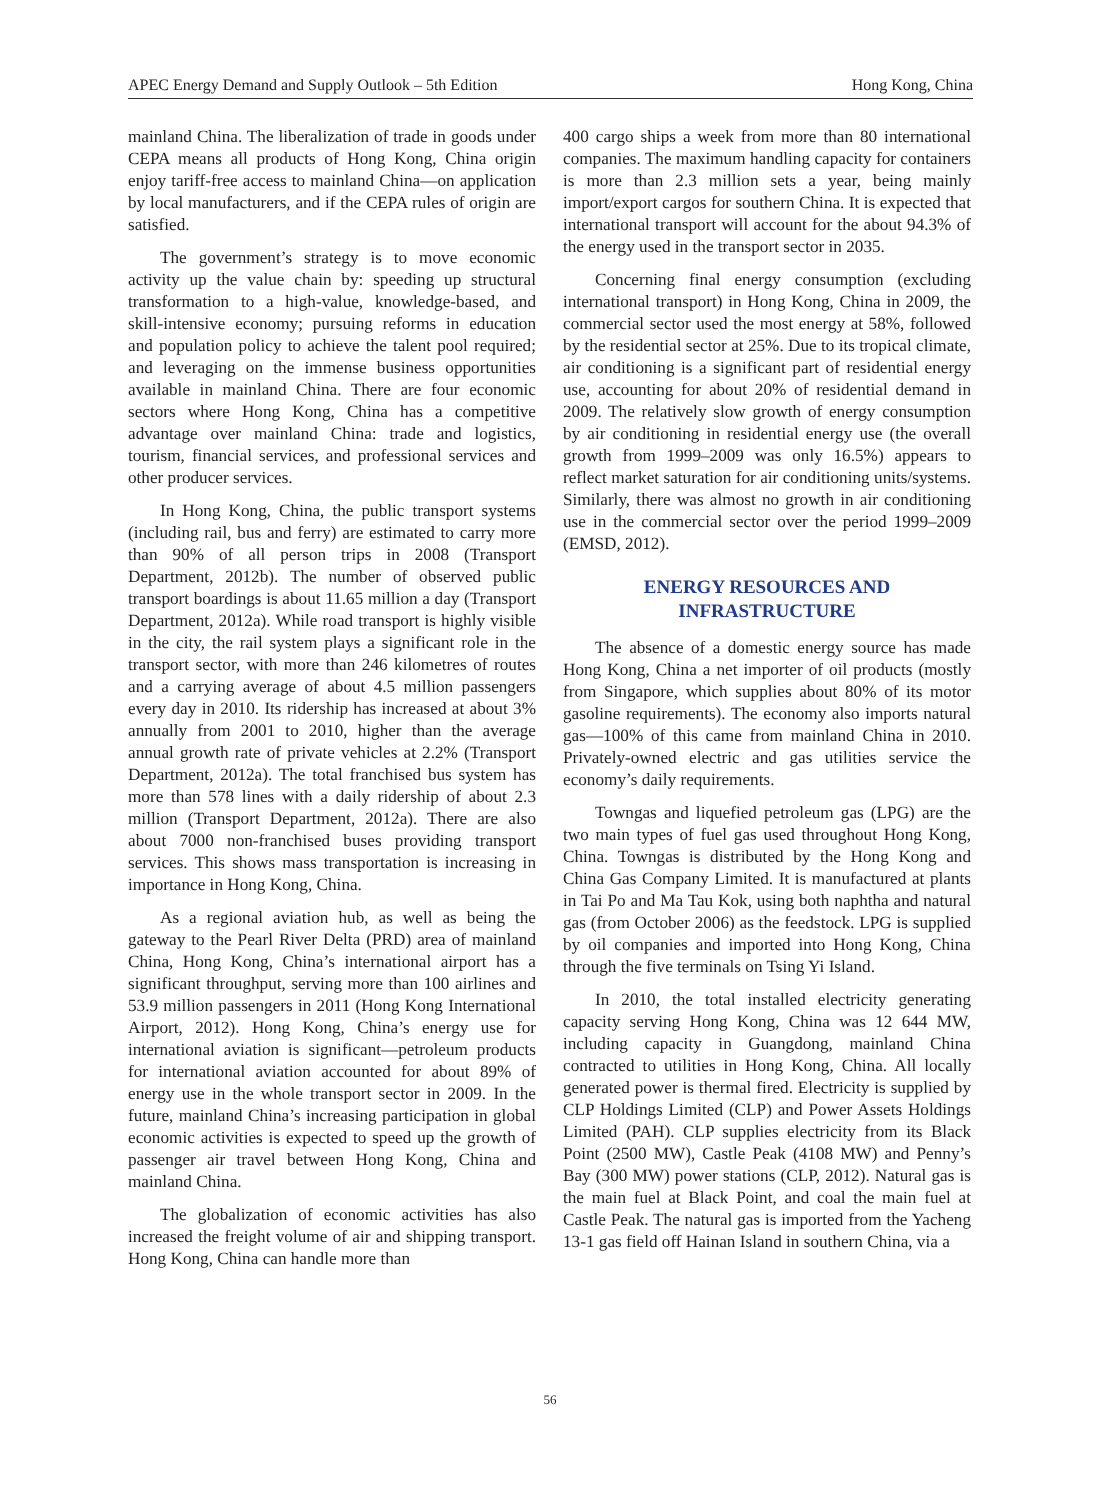APEC Energy Demand and Supply Outlook – 5th Edition Hong Kong, China
mainland China. The liberalization of trade in goods under CEPA means all products of Hong Kong, China origin enjoy tariff-free access to mainland China—on application by local manufacturers, and if the CEPA rules of origin are satisfied.
The government’s strategy is to move economic activity up the value chain by: speeding up structural transformation to a high-value, knowledge-based, and skill-intensive economy; pursuing reforms in education and population policy to achieve the talent pool required; and leveraging on the immense business opportunities available in mainland China. There are four economic sectors where Hong Kong, China has a competitive advantage over mainland China: trade and logistics, tourism, financial services, and professional services and other producer services.
In Hong Kong, China, the public transport systems (including rail, bus and ferry) are estimated to carry more than 90% of all person trips in 2008 (Transport Department, 2012b). The number of observed public transport boardings is about 11.65 million a day (Transport Department, 2012a). While road transport is highly visible in the city, the rail system plays a significant role in the transport sector, with more than 246 kilometres of routes and a carrying average of about 4.5 million passengers every day in 2010. Its ridership has increased at about 3% annually from 2001 to 2010, higher than the average annual growth rate of private vehicles at 2.2% (Transport Department, 2012a). The total franchised bus system has more than 578 lines with a daily ridership of about 2.3 million (Transport Department, 2012a). There are also about 7000 non-franchised buses providing transport services. This shows mass transportation is increasing in importance in Hong Kong, China.
As a regional aviation hub, as well as being the gateway to the Pearl River Delta (PRD) area of mainland China, Hong Kong, China’s international airport has a significant throughput, serving more than 100 airlines and 53.9 million passengers in 2011 (Hong Kong International Airport, 2012). Hong Kong, China’s energy use for international aviation is significant—petroleum products for international aviation accounted for about 89% of energy use in the whole transport sector in 2009. In the future, mainland China’s increasing participation in global economic activities is expected to speed up the growth of passenger air travel between Hong Kong, China and mainland China.
The globalization of economic activities has also increased the freight volume of air and shipping transport. Hong Kong, China can handle more than
400 cargo ships a week from more than 80 international companies. The maximum handling capacity for containers is more than 2.3 million sets a year, being mainly import/export cargos for southern China. It is expected that international transport will account for the about 94.3% of the energy used in the transport sector in 2035.
Concerning final energy consumption (excluding international transport) in Hong Kong, China in 2009, the commercial sector used the most energy at 58%, followed by the residential sector at 25%. Due to its tropical climate, air conditioning is a significant part of residential energy use, accounting for about 20% of residential demand in 2009. The relatively slow growth of energy consumption by air conditioning in residential energy use (the overall growth from 1999–2009 was only 16.5%) appears to reflect market saturation for air conditioning units/systems. Similarly, there was almost no growth in air conditioning use in the commercial sector over the period 1999–2009 (EMSD, 2012).
ENERGY RESOURCES AND
INFRASTRUCTURE
The absence of a domestic energy source has made Hong Kong, China a net importer of oil products (mostly from Singapore, which supplies about 80% of its motor gasoline requirements). The economy also imports natural gas—100% of this came from mainland China in 2010. Privately-owned electric and gas utilities service the economy’s daily requirements.
Towngas and liquefied petroleum gas (LPG) are the two main types of fuel gas used throughout Hong Kong, China. Towngas is distributed by the Hong Kong and China Gas Company Limited. It is manufactured at plants in Tai Po and Ma Tau Kok, using both naphtha and natural gas (from October 2006) as the feedstock. LPG is supplied by oil companies and imported into Hong Kong, China through the five terminals on Tsing Yi Island.
In 2010, the total installed electricity generating capacity serving Hong Kong, China was 12 644 MW, including capacity in Guangdong, mainland China contracted to utilities in Hong Kong, China. All locally generated power is thermal fired. Electricity is supplied by CLP Holdings Limited (CLP) and Power Assets Holdings Limited (PAH). CLP supplies electricity from its Black Point (2500 MW), Castle Peak (4108 MW) and Penny’s Bay (300 MW) power stations (CLP, 2012). Natural gas is the main fuel at Black Point, and coal the main fuel at Castle Peak. The natural gas is imported from the Yacheng 13-1 gas field off Hainan Island in southern China, via a
56